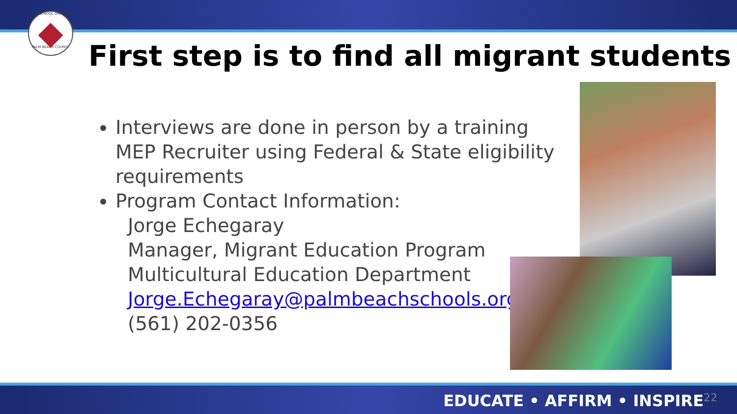THE SCHOOL DISTRICT
PALM BEACH COUNTY
First step is to find all migrant students
Interviews are done in person by a training MEP Recruiter using Federal & State eligibility requirements
Program Contact Information:
Jorge Echegaray
Manager, Migrant Education Program
Multicultural Education Department
Jorge.Echegaray@palmbeachschools.org
(561) 202-0356
EDUCATE • AFFIRM • INSPIRE22